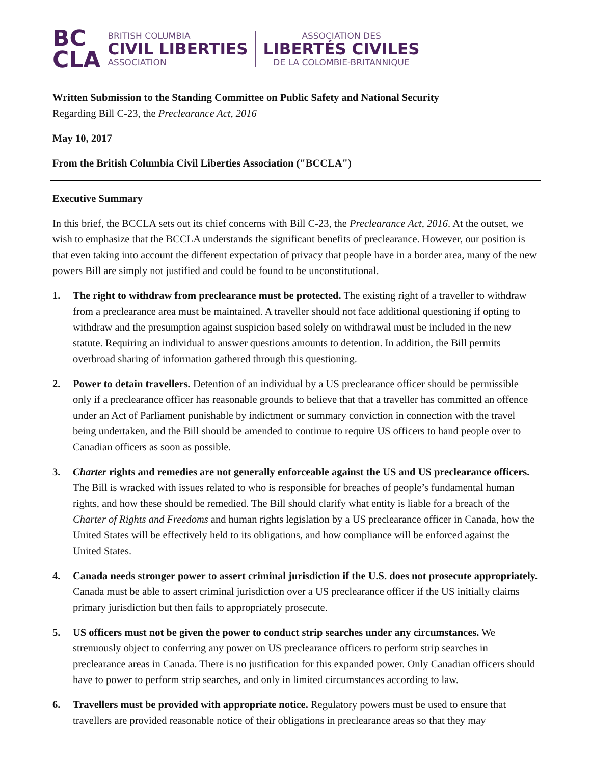BC
CLA
BRITISH COLUMBIA
CIVIL LIBERTIES
ASSOCIATION
ASSOCIATION DES
LIBERTÉS CIVILES
DE LA COLOMBIE-BRITANNIQUE
Written Submission to the Standing Committee on Public Safety and National Security
Regarding Bill C-23, the Preclearance Act, 2016
May 10, 2017
From the British Columbia Civil Liberties Association ("BCCLA")
Executive Summary
In this brief, the BCCLA sets out its chief concerns with Bill C-23, the Preclearance Act, 2016. At the outset, we wish to emphasize that the BCCLA understands the significant benefits of preclearance. However, our position is that even taking into account the different expectation of privacy that people have in a border area, many of the new powers Bill are simply not justified and could be found to be unconstitutional.
1. The right to withdraw from preclearance must be protected. The existing right of a traveller to withdraw from a preclearance area must be maintained. A traveller should not face additional questioning if opting to withdraw and the presumption against suspicion based solely on withdrawal must be included in the new statute. Requiring an individual to answer questions amounts to detention. In addition, the Bill permits overbroad sharing of information gathered through this questioning.
2. Power to detain travellers. Detention of an individual by a US preclearance officer should be permissible only if a preclearance officer has reasonable grounds to believe that that a traveller has committed an offence under an Act of Parliament punishable by indictment or summary conviction in connection with the travel being undertaken, and the Bill should be amended to continue to require US officers to hand people over to Canadian officers as soon as possible.
3. Charter rights and remedies are not generally enforceable against the US and US preclearance officers. The Bill is wracked with issues related to who is responsible for breaches of people’s fundamental human rights, and how these should be remedied. The Bill should clarify what entity is liable for a breach of the Charter of Rights and Freedoms and human rights legislation by a US preclearance officer in Canada, how the United States will be effectively held to its obligations, and how compliance will be enforced against the United States.
4. Canada needs stronger power to assert criminal jurisdiction if the U.S. does not prosecute appropriately. Canada must be able to assert criminal jurisdiction over a US preclearance officer if the US initially claims primary jurisdiction but then fails to appropriately prosecute.
5. US officers must not be given the power to conduct strip searches under any circumstances. We strenuously object to conferring any power on US preclearance officers to perform strip searches in preclearance areas in Canada. There is no justification for this expanded power. Only Canadian officers should have to power to perform strip searches, and only in limited circumstances according to law.
6. Travellers must be provided with appropriate notice. Regulatory powers must be used to ensure that travellers are provided reasonable notice of their obligations in preclearance areas so that they may